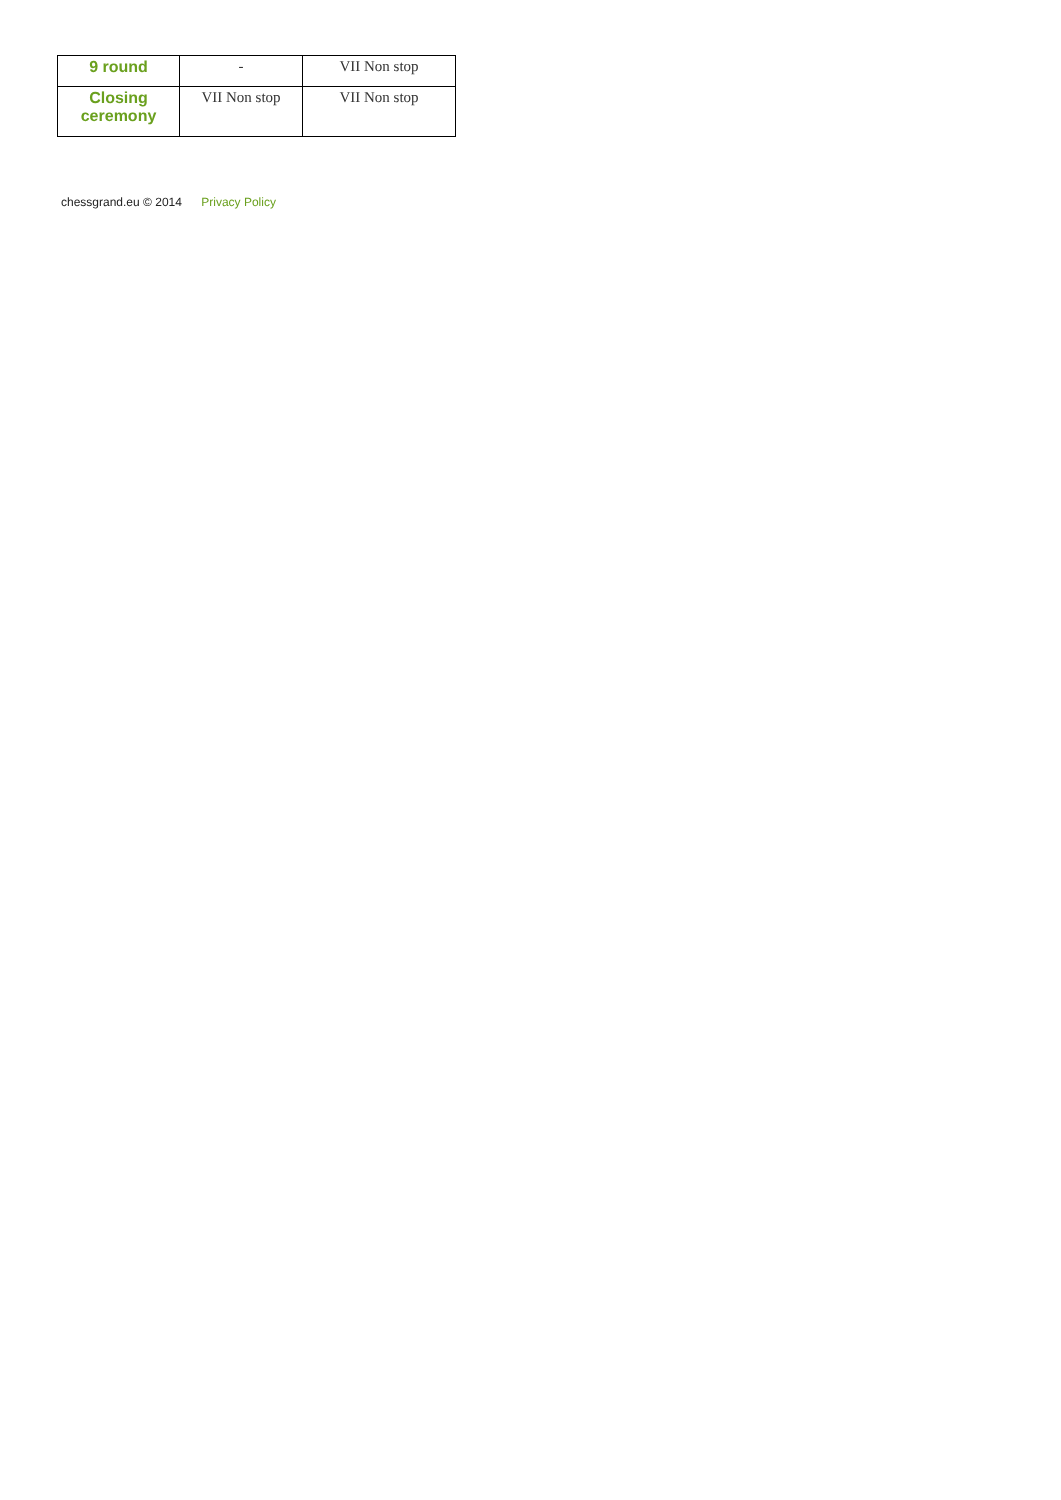| 9 round | - | VII Non stop |
| Closing ceremony | VII Non stop | VII Non stop |
chessgrand.eu © 2014 Privacy Policy